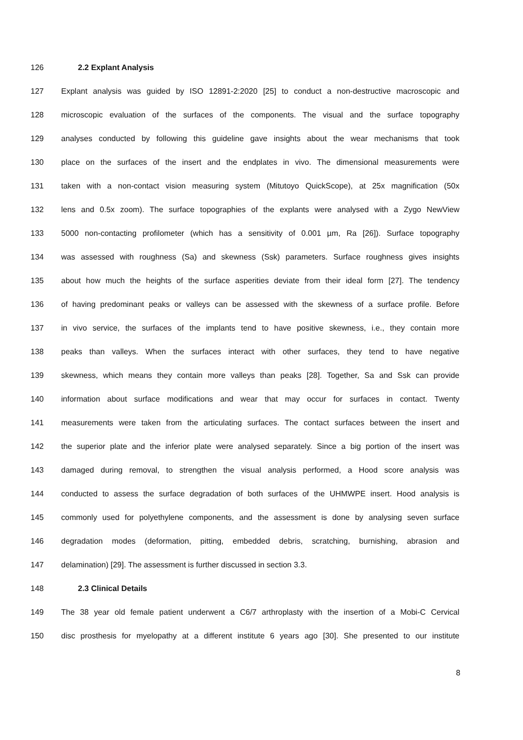126 2.2 Explant Analysis
127 Explant analysis was guided by ISO 12891-2:2020 [25] to conduct a non-destructive macroscopic and
128 microscopic evaluation of the surfaces of the components. The visual and the surface topography
129 analyses conducted by following this guideline gave insights about the wear mechanisms that took
130 place on the surfaces of the insert and the endplates in vivo. The dimensional measurements were
131 taken with a non-contact vision measuring system (Mitutoyo QuickScope), at 25x magnification (50x
132 lens and 0.5x zoom). The surface topographies of the explants were analysed with a Zygo NewView
133 5000 non-contacting profilometer (which has a sensitivity of 0.001 µm, Ra [26]). Surface topography
134 was assessed with roughness (Sa) and skewness (Ssk) parameters. Surface roughness gives insights
135 about how much the heights of the surface asperities deviate from their ideal form [27]. The tendency
136 of having predominant peaks or valleys can be assessed with the skewness of a surface profile. Before
137 in vivo service, the surfaces of the implants tend to have positive skewness, i.e., they contain more
138 peaks than valleys. When the surfaces interact with other surfaces, they tend to have negative
139 skewness, which means they contain more valleys than peaks [28]. Together, Sa and Ssk can provide
140 information about surface modifications and wear that may occur for surfaces in contact. Twenty
141 measurements were taken from the articulating surfaces. The contact surfaces between the insert and
142 the superior plate and the inferior plate were analysed separately. Since a big portion of the insert was
143 damaged during removal, to strengthen the visual analysis performed, a Hood score analysis was
144 conducted to assess the surface degradation of both surfaces of the UHMWPE insert. Hood analysis is
145 commonly used for polyethylene components, and the assessment is done by analysing seven surface
146 degradation modes (deformation, pitting, embedded debris, scratching, burnishing, abrasion and
147 delamination) [29]. The assessment is further discussed in section 3.3.
148 2.3 Clinical Details
149 The 38 year old female patient underwent a C6/7 arthroplasty with the insertion of a Mobi-C Cervical
150 disc prosthesis for myelopathy at a different institute 6 years ago [30]. She presented to our institute
8